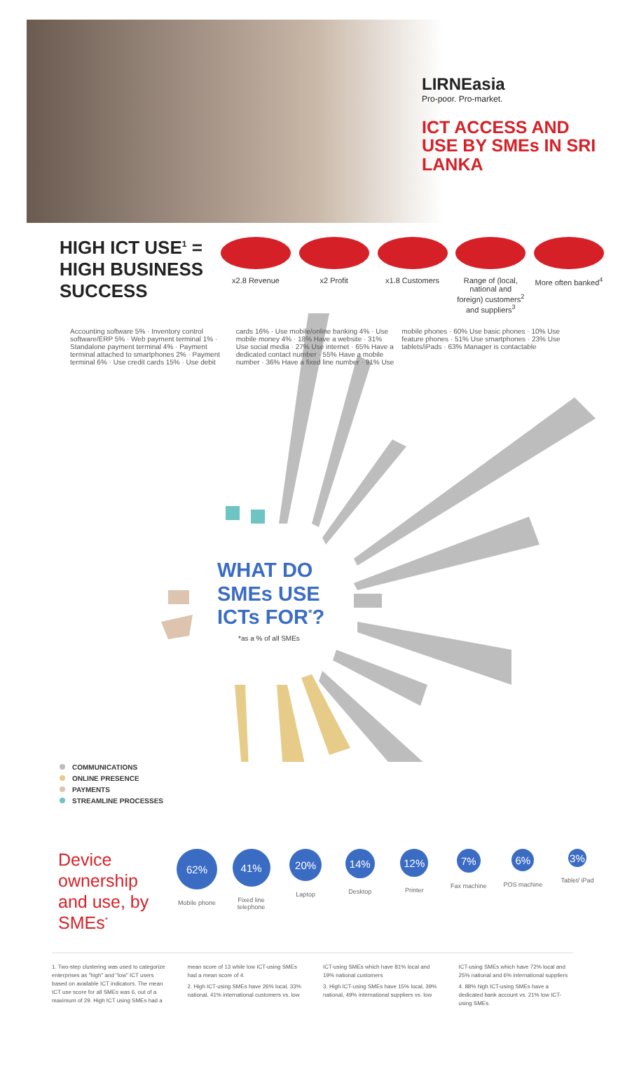LIRNEasia
Pro-poor. Pro-market.
ICT ACCESS AND USE BY SMEs IN SRI LANKA
HIGH ICT USE<sup>1</sup> = HIGH BUSINESS SUCCESS
x2.8 Revenue x2 Profit x1.8 Customers Range of (local, national and foreign) customers<sup>2</sup> and suppliers<sup>3</sup>
More often banked<sup>4</sup>
Accounting software 5% · Inventory control software/ERP 5% · Web payment terminal 1% · Standalone payment terminal 4% · Payment terminal attached to smartphones 2% · Payment terminal 6% · Use credit cards 15% · Use debit cards 16% · Use mobile/online banking 4% · Use mobile money 4% · 18% Have a website · 31% Use social media · 27% Use internet · 65% Have a dedicated contact number · 55% Have a mobile number · 36% Have a fixed line number · 91% Use mobile phones · 60% Use basic phones · 10% Use feature phones · 51% Use smartphones · 23% Use tablets/iPads · 63% Manager is contactable
WHAT DO
SMEs USE
ICTs FOR<sup>*</sup>?
*as a % of all SMEs
COMMUNICATIONS
ONLINE PRESENCE
PAYMENTS
STREAMLINE PROCESSES
Device ownership and use, by SMEs<sup>*</sup>
62%
Mobile phone
41%
Fixed line telephone
20%
Laptop
14%
Desktop
12%
Printer
7%
Fax machine
6%
POS machine
3%
Tablet/ iPad
1. Two-step clustering was used to categorize enterprises as "high" and "low" ICT users based on available ICT indicators. The mean ICT use score for all SMEs was 6, out of a maximum of 29. High ICT using SMEs had a mean score of 13 while low ICT-using SMEs had a mean score of 4.
2. High ICT-using SMEs have 26% local, 33% national, 41% international customers vs. low ICT-using SMEs which have 81% local and 19% national customers
3. High ICT-using SMEs have 15% local, 39% national, 49% international suppliers vs. low ICT-using SMEs which have 72% local and 25% national and 6% international suppliers
4. 88% high ICT-using SMEs have a dedicated bank account vs. 21% low ICT-using SMEs.